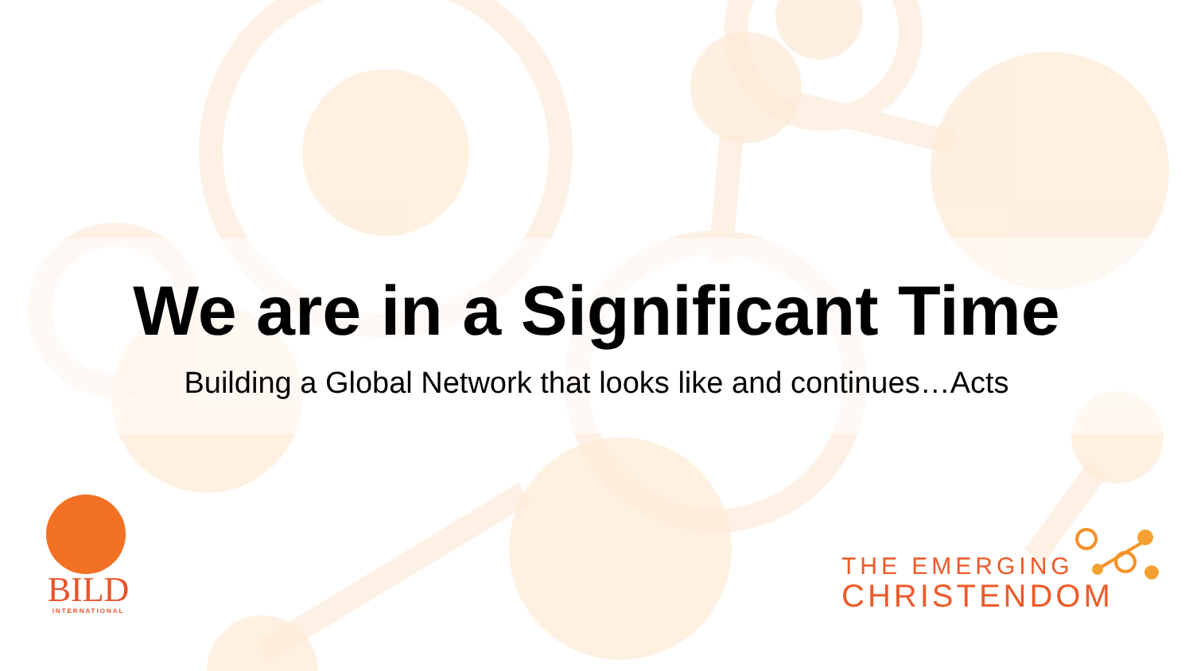We are in a Significant Time
Building a Global Network that looks like and continues…Acts
BILD
INTERNATIONAL
THE EMERGING
CHRISTENDOM